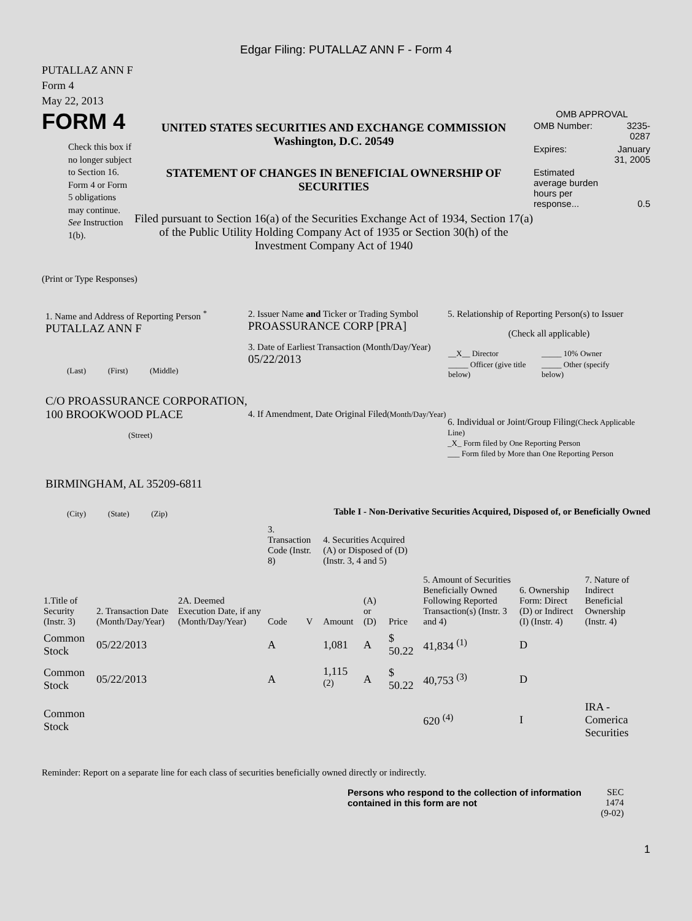Edgar Filing: PUTALLAZ ANN F - Form 4
PUTALLAZ ANN F
Form 4
May 22, 2013
FORM 4
Check this box if no longer subject to Section 16. Form 4 or Form 5 obligations may continue. See Instruction 1(b).
UNITED STATES SECURITIES AND EXCHANGE COMMISSION
Washington, D.C. 20549
STATEMENT OF CHANGES IN BENEFICIAL OWNERSHIP OF SECURITIES
Filed pursuant to Section 16(a) of the Securities Exchange Act of 1934, Section 17(a) of the Public Utility Holding Company Act of 1935 or Section 30(h) of the Investment Company Act of 1940
OMB APPROVAL
| OMB Number: | 3235-0287 |
| Expires: | January 31, 2005 |
| Estimated average burden hours per response... | 0.5 |
(Print or Type Responses)
1. Name and Address of Reporting Person <sup>*</sup>
PUTALLAZ ANN F
(Last) (First) (Middle)
C/O PROASSURANCE CORPORATION, 100 BROOKWOOD PLACE
(Street)
BIRMINGHAM, AL 35209-6811
(City) (State) (Zip)
2. Issuer Name and Ticker or Trading Symbol
PROASSURANCE CORP [PRA]
3. Date of Earliest Transaction (Month/Day/Year)
05/22/2013
4. If Amendment, Date Original Filed(Month/Day/Year)
5. Relationship of Reporting Person(s) to Issuer
(Check all applicable)
| __X__ Director | _____ 10% Owner |
| _____ Officer (give title below) | _____ Other (specify below) |
6. Individual or Joint/Group Filing(Check Applicable Line)
_X_ Form filed by One Reporting Person
___ Form filed by More than One Reporting Person
Table I - Non-Derivative Securities Acquired, Disposed of, or Beneficially Owned
| 1.Title of Security (Instr. 3) | 2. Transaction Date (Month/Day/Year) | 2A. Deemed Execution Date, if any (Month/Day/Year) | 3. Transaction Code (Instr. 8) | | 4. Securities Acquired (A) or Disposed of (D) (Instr. 3, 4 and 5) | | | 5. Amount of Securities Beneficially Owned Following Reported Transaction(s) (Instr. 3 and 4) | 6. Ownership Form: Direct (D) or Indirect (I) (Instr. 4) | 7. Nature of Indirect Beneficial Ownership (Instr. 4) |
| --- | --- | --- | --- | --- | --- | --- | --- | --- | --- | --- |
| | | | Code | V | Amount | (A) or (D) | Price | | | |
| Common Stock | 05/22/2013 | | A | | 1,081 | A | $ 50.22 | 41,834 <sup>(1)</sup> | D | |
| Common Stock | 05/22/2013 | | A | | 1,115 <sup>(2)</sup> | A | $ 50.22 | 40,753 <sup>(3)</sup> | D | |
| Common Stock | | | | | | | | 620 <sup>(4)</sup> | I | IRA - Comerica Securities |
Reminder: Report on a separate line for each class of securities beneficially owned directly or indirectly.
Persons who respond to the collection of information contained in this form are not
SEC 1474
(9-02)
1